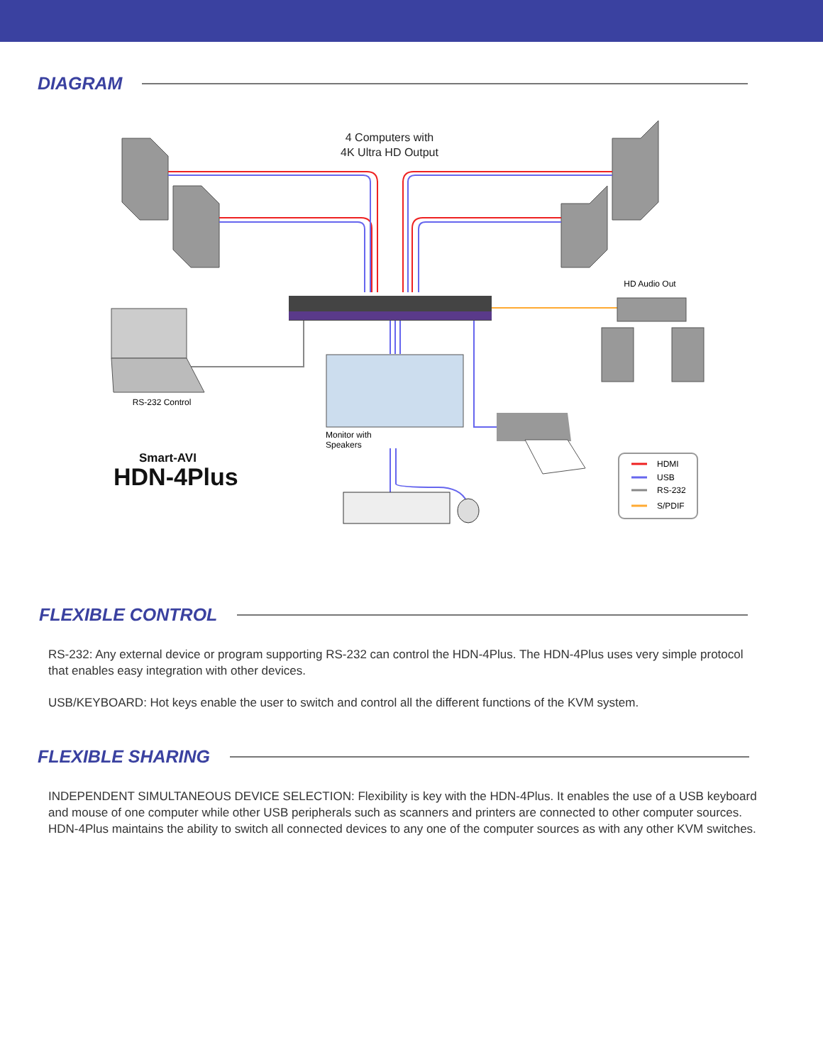DIAGRAM
4 Computers with
4K Ultra HD Output
RS-232 Control
Monitor with
Speakers
HD Audio Out
Smart-AVI
HDN-4Plus
HDMI
USB
RS-232
S/PDIF
FLEXIBLE CONTROL
RS-232: Any external device or program supporting RS-232 can control the HDN-4Plus. The HDN-4Plus uses very simple protocol that enables easy integration with other devices.
USB/KEYBOARD: Hot keys enable the user to switch and control all the different functions of the KVM system.
FLEXIBLE SHARING
INDEPENDENT SIMULTANEOUS DEVICE SELECTION: Flexibility is key with the HDN-4Plus. It enables the use of a USB keyboard and mouse of one computer while other USB peripherals such as scanners and printers are connected to other computer sources. HDN-4Plus maintains the ability to switch all connected devices to any one of the computer sources as with any other KVM switches.